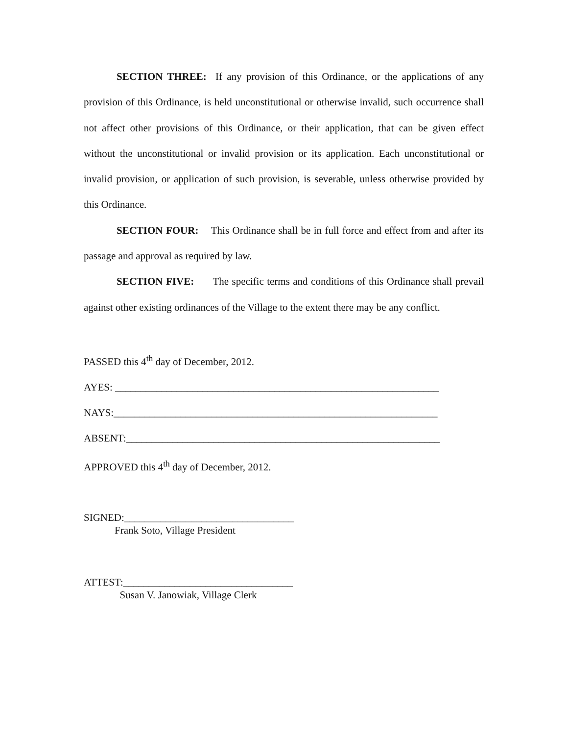SECTION THREE: If any provision of this Ordinance, or the applications of any provision of this Ordinance, is held unconstitutional or otherwise invalid, such occurrence shall not affect other provisions of this Ordinance, or their application, that can be given effect without the unconstitutional or invalid provision or its application. Each unconstitutional or invalid provision, or application of such provision, is severable, unless otherwise provided by this Ordinance.
SECTION FOUR: This Ordinance shall be in full force and effect from and after its passage and approval as required by law.
SECTION FIVE: The specific terms and conditions of this Ordinance shall prevail against other existing ordinances of the Village to the extent there may be any conflict.
PASSED this 4<sup>th</sup> day of December, 2012.
AYES: _______________________________________________________________
NAYS:_______________________________________________________________
ABSENT:_____________________________________________________________
APPROVED this 4<sup>th</sup> day of December, 2012.
SIGNED:_________________________________
Frank Soto, Village President
ATTEST:_________________________________
Susan V. Janowiak, Village Clerk